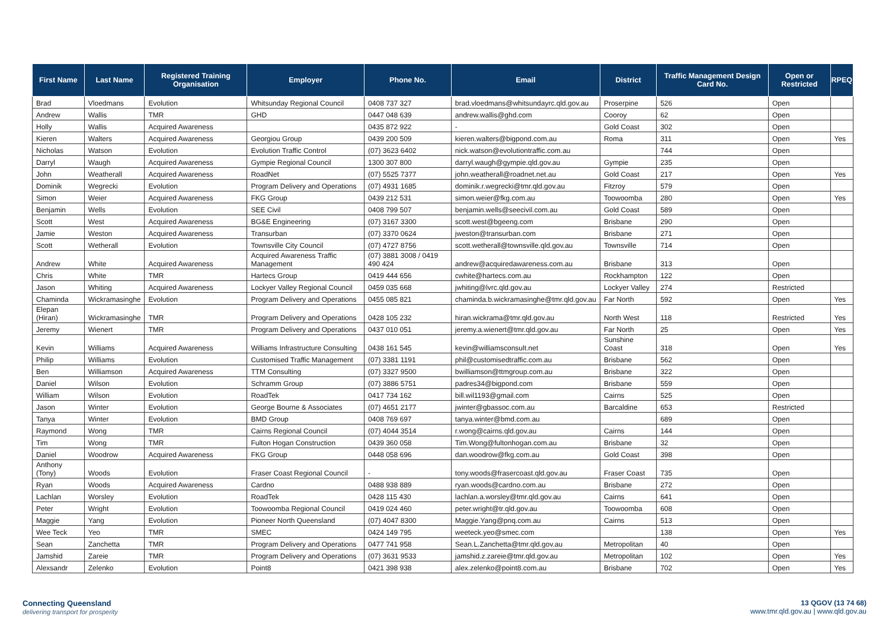| First Name | Last Name | Registered Training Organisation | Employer | Phone No. | Email | District | Traffic Management Design Card No. | Open or Restricted | RPEQ |
| --- | --- | --- | --- | --- | --- | --- | --- | --- | --- |
| Brad | Vloedmans | Evolution | Whitsunday Regional Council | 0408 737 327 | brad.vloedmans@whitsundayrc.qld.gov.au | Proserpine | 526 | Open | |
| Andrew | Wallis | TMR | GHD | 0447 048 639 | andrew.wallis@ghd.com | Cooroy | 62 | Open | |
| Holly | Wallis | Acquired Awareness | | 0435 872 922 | - | Gold Coast | 302 | Open | |
| Kieren | Walters | Acquired Awareness | Georgiou Group | 0439 200 509 | kieren.walters@bigpond.com.au | Roma | 311 | Open | Yes |
| Nicholas | Watson | Evolution | Evolution Traffic Control | (07) 3623 6402 | nick.watson@evolutiontraffic.com.au | | 744 | Open | |
| Darryl | Waugh | Acquired Awareness | Gympie Regional Council | 1300 307 800 | darryl.waugh@gympie.qld.gov.au | Gympie | 235 | Open | |
| John | Weatherall | Acquired Awareness | RoadNet | (07) 5525 7377 | john.weatherall@roadnet.net.au | Gold Coast | 217 | Open | Yes |
| Dominik | Wegrecki | Evolution | Program Delivery and Operations | (07) 4931 1685 | dominik.r.wegrecki@tmr.qld.gov.au | Fitzroy | 579 | Open | |
| Simon | Weier | Acquired Awareness | FKG Group | 0439 212 531 | simon.weier@fkg.com.au | Toowoomba | 280 | Open | Yes |
| Benjamin | Wells | Evolution | SEE Civil | 0408 799 507 | benjamin.wells@seecivil.com.au | Gold Coast | 589 | Open | |
| Scott | West | Acquired Awareness | BG&E Engineering | (07) 3167 3300 | scott.west@bgeeng.com | Brisbane | 290 | Open | |
| Jamie | Weston | Acquired Awareness | Transurban | (07) 3370 0624 | jweston@transurban.com | Brisbane | 271 | Open | |
| Scott | Wetherall | Evolution | Townsville City Council | (07) 4727 8756 | scott.wetherall@townsville.qld.gov.au | Townsville | 714 | Open | |
| Andrew | White | Acquired Awareness | Acquired Awareness Traffic Management | (07) 3881 3008 / 0419 490 424 | andrew@acquiredawareness.com.au | Brisbane | 313 | Open | |
| Chris | White | TMR | Hartecs Group | 0419 444 656 | cwhite@hartecs.com.au | Rockhampton | 122 | Open | |
| Jason | Whiting | Acquired Awareness | Lockyer Valley Regional Council | 0459 035 668 | jwhiting@lvrc.qld.gov.au | Lockyer Valley | 274 | Restricted | |
| Chaminda | Wickramasinghe | Evolution | Program Delivery and Operations | 0455 085 821 | chaminda.b.wickramasinghe@tmr.qld.gov.au | Far North | 592 | Open | Yes |
| Elepan (Hiran) | Wickramasinghe | TMR | Program Delivery and Operations | 0428 105 232 | hiran.wickrama@tmr.qld.gov.au | North West | 118 | Restricted | Yes |
| Jeremy | Wienert | TMR | Program Delivery and Operations | 0437 010 051 | jeremy.a.wienert@tmr.qld.gov.au | Far North | 25 | Open | Yes |
| Kevin | Williams | Acquired Awareness | Williams Infrastructure Consulting | 0438 161 545 | kevin@williamsconsult.net | Sunshine Coast | 318 | Open | Yes |
| Philip | Williams | Evolution | Customised Traffic Management | (07) 3381 1191 | phil@customisedtraffic.com.au | Brisbane | 562 | Open | |
| Ben | Williamson | Acquired Awareness | TTM Consulting | (07) 3327 9500 | bwilliamson@ttmgroup.com.au | Brisbane | 322 | Open | |
| Daniel | Wilson | Evolution | Schramm Group | (07) 3886 5751 | padres34@bigpond.com | Brisbane | 559 | Open | |
| William | Wilson | Evolution | RoadTek | 0417 734 162 | bill.wil1193@gmail.com | Cairns | 525 | Open | |
| Jason | Winter | Evolution | George Bourne & Associates | (07) 4651 2177 | jwinter@gbassoc.com.au | Barcaldine | 653 | Restricted | |
| Tanya | Winter | Evolution | BMD Group | 0408 769 697 | tanya.winter@bmd.com.au | | 689 | Open | |
| Raymond | Wong | TMR | Cairns Regional Council | (07) 4044 3514 | r.wong@cairns.qld.gov.au | Cairns | 144 | Open | |
| Tim | Wong | TMR | Fulton Hogan Construction | 0439 360 058 | Tim.Wong@fultonhogan.com.au | Brisbane | 32 | Open | |
| Daniel | Woodrow | Acquired Awareness | FKG Group | 0448 058 696 | dan.woodrow@fkg.com.au | Gold Coast | 398 | Open | |
| Anthony (Tony) | Woods | Evolution | Fraser Coast Regional Council | - | tony.woods@frasercoast.qld.gov.au | Fraser Coast | 735 | Open | |
| Ryan | Woods | Acquired Awareness | Cardno | 0488 938 889 | ryan.woods@cardno.com.au | Brisbane | 272 | Open | |
| Lachlan | Worsley | Evolution | RoadTek | 0428 115 430 | lachlan.a.worsley@tmr.qld.gov.au | Cairns | 641 | Open | |
| Peter | Wright | Evolution | Toowoomba Regional Council | 0419 024 460 | peter.wright@tr.qld.gov.au | Toowoomba | 608 | Open | |
| Maggie | Yang | Evolution | Pioneer North Queensland | (07) 4047 8300 | Maggie.Yang@pnq.com.au | Cairns | 513 | Open | |
| Wee Teck | Yeo | TMR | SMEC | 0424 149 795 | weeteck.yeo@smec.com | | 138 | Open | Yes |
| Sean | Zanchetta | TMR | Program Delivery and Operations | 0477 741 958 | Sean.L.Zanchetta@tmr.qld.gov.au | Metropolitan | 40 | Open | |
| Jamshid | Zareie | TMR | Program Delivery and Operations | (07) 3631 9533 | jamshid.z.zareie@tmr.qld.gov.au | Metropolitan | 102 | Open | Yes |
| Alexsandr | Zelenko | Evolution | Point8 | 0421 398 938 | alex.zelenko@point8.com.au | Brisbane | 702 | Open | Yes |
Connecting Queensland
delivering transport for prosperity
13 QGOV (13 74 68)
www.tmr.qld.gov.au | www.qld.gov.au